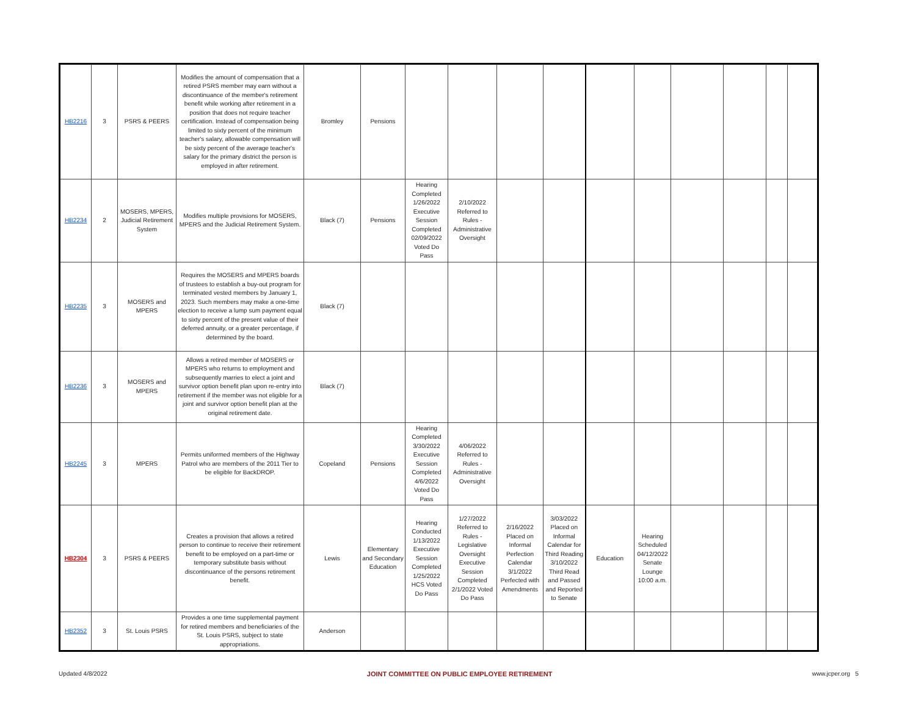| HB2216 | 3 | PSRS & PEERS | Modifies the amount of compensation that a retired PSRS member may earn without a discontinuance of the member's retirement benefit while working after retirement in a position that does not require teacher certification. Instead of compensation being limited to sixty percent of the minimum teacher's salary, allowable compensation will be sixty percent of the average teacher's salary for the primary district the person is employed in after retirement. | Bromley | Pensions | | | | | | | | | | |
| HB2234 | 2 | MOSERS, MPERS, Judicial Retirement System | Modifies multiple provisions for MOSERS, MPERS and the Judicial Retirement System. | Black (7) | Pensions | Hearing Completed 1/26/2022 Executive Session Completed 02/09/2022 Voted Do Pass | 2/10/2022 Referred to Rules - Administrative Oversight | | | | | | | | |
| HB2235 | 3 | MOSERS and MPERS | Requires the MOSERS and MPERS boards of trustees to establish a buy-out program for terminated vested members by January 1, 2023. Such members may make a one-time election to receive a lump sum payment equal to sixty percent of the present value of their deferred annuity, or a greater percentage, if determined by the board. | Black (7) | | | | | | | | | | | |
| HB2236 | 3 | MOSERS and MPERS | Allows a retired member of MOSERS or MPERS who returns to employment and subsequently marries to elect a joint and survivor option benefit plan upon re-entry into retirement if the member was not eligible for a joint and survivor option benefit plan at the original retirement date. | Black (7) | | | | | | | | | | | |
| HB2245 | 3 | MPERS | Permits uniformed members of the Highway Patrol who are members of the 2011 Tier to be eligible for BackDROP. | Copeland | Pensions | Hearing Completed 3/30/2022 Executive Session Completed 4/6/2022 Voted Do Pass | 4/06/2022 Referred to Rules - Administrative Oversight | | | | | | | | |
| HB2304 | 3 | PSRS & PEERS | Creates a provision that allows a retired person to continue to receive their retirement benefit to be employed on a part-time or temporary substitute basis without discontinuance of the persons retirement benefit. | Lewis | Elementary and Secondary Education | Hearing Conducted 1/13/2022 Executive Session Completed 1/25/2022 HCS Voted Do Pass | 1/27/2022 Referred to Rules - Legislative Oversight Executive Session Completed 2/1/2022 Voted Do Pass | 2/16/2022 Placed on Informal Perfection Calendar 3/1/2022 Perfected with Amendments | 3/03/2022 Placed on Informal Calendar for Third Reading 3/10/2022 Third Read and Passed and Reported to Senate | Education | Hearing Scheduled 04/12/2022 Senate Lounge 10:00 a.m. | | | | |
| HB2352 | 3 | St. Louis PSRS | Provides a one time supplemental payment for retired members and beneficiaries of the St. Louis PSRS, subject to state appropriations. | Anderson | | | | | | | | | | | |
Updated 4/8/2022 JOINT COMMITTEE ON PUBLIC EMPLOYEE RETIREMENT www.jcper.org 5